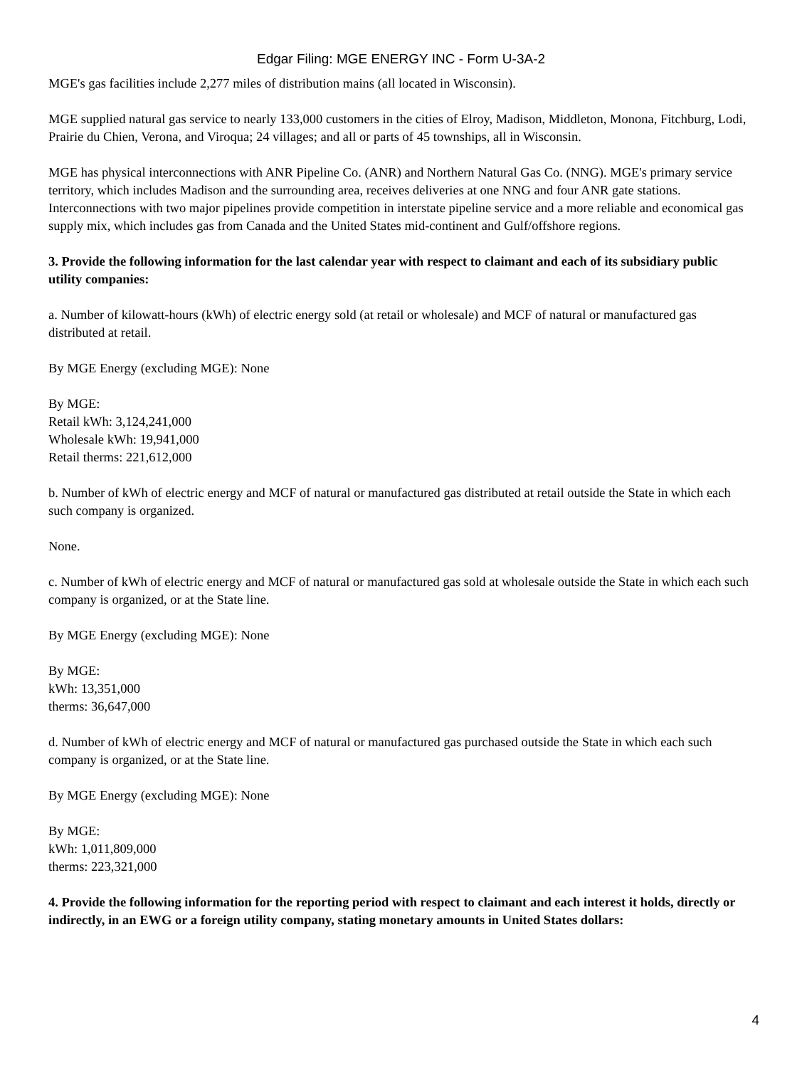Edgar Filing: MGE ENERGY INC - Form U-3A-2
MGE's gas facilities include 2,277 miles of distribution mains (all located in Wisconsin).
MGE supplied natural gas service to nearly 133,000 customers in the cities of Elroy, Madison, Middleton, Monona, Fitchburg, Lodi, Prairie du Chien, Verona, and Viroqua; 24 villages; and all or parts of 45 townships, all in Wisconsin.
MGE has physical interconnections with ANR Pipeline Co. (ANR) and Northern Natural Gas Co. (NNG). MGE's primary service territory, which includes Madison and the surrounding area, receives deliveries at one NNG and four ANR gate stations. Interconnections with two major pipelines provide competition in interstate pipeline service and a more reliable and economical gas supply mix, which includes gas from Canada and the United States mid-continent and Gulf/offshore regions.
3. Provide the following information for the last calendar year with respect to claimant and each of its subsidiary public utility companies:
a. Number of kilowatt-hours (kWh) of electric energy sold (at retail or wholesale) and MCF of natural or manufactured gas distributed at retail.
By MGE Energy (excluding MGE): None
By MGE:
Retail kWh: 3,124,241,000
Wholesale kWh: 19,941,000
Retail therms: 221,612,000
b. Number of kWh of electric energy and MCF of natural or manufactured gas distributed at retail outside the State in which each such company is organized.
None.
c. Number of kWh of electric energy and MCF of natural or manufactured gas sold at wholesale outside the State in which each such company is organized, or at the State line.
By MGE Energy (excluding MGE): None
By MGE:
kWh: 13,351,000
therms: 36,647,000
d. Number of kWh of electric energy and MCF of natural or manufactured gas purchased outside the State in which each such company is organized, or at the State line.
By MGE Energy (excluding MGE): None
By MGE:
kWh: 1,011,809,000
therms: 223,321,000
4. Provide the following information for the reporting period with respect to claimant and each interest it holds, directly or indirectly, in an EWG or a foreign utility company, stating monetary amounts in United States dollars:
4